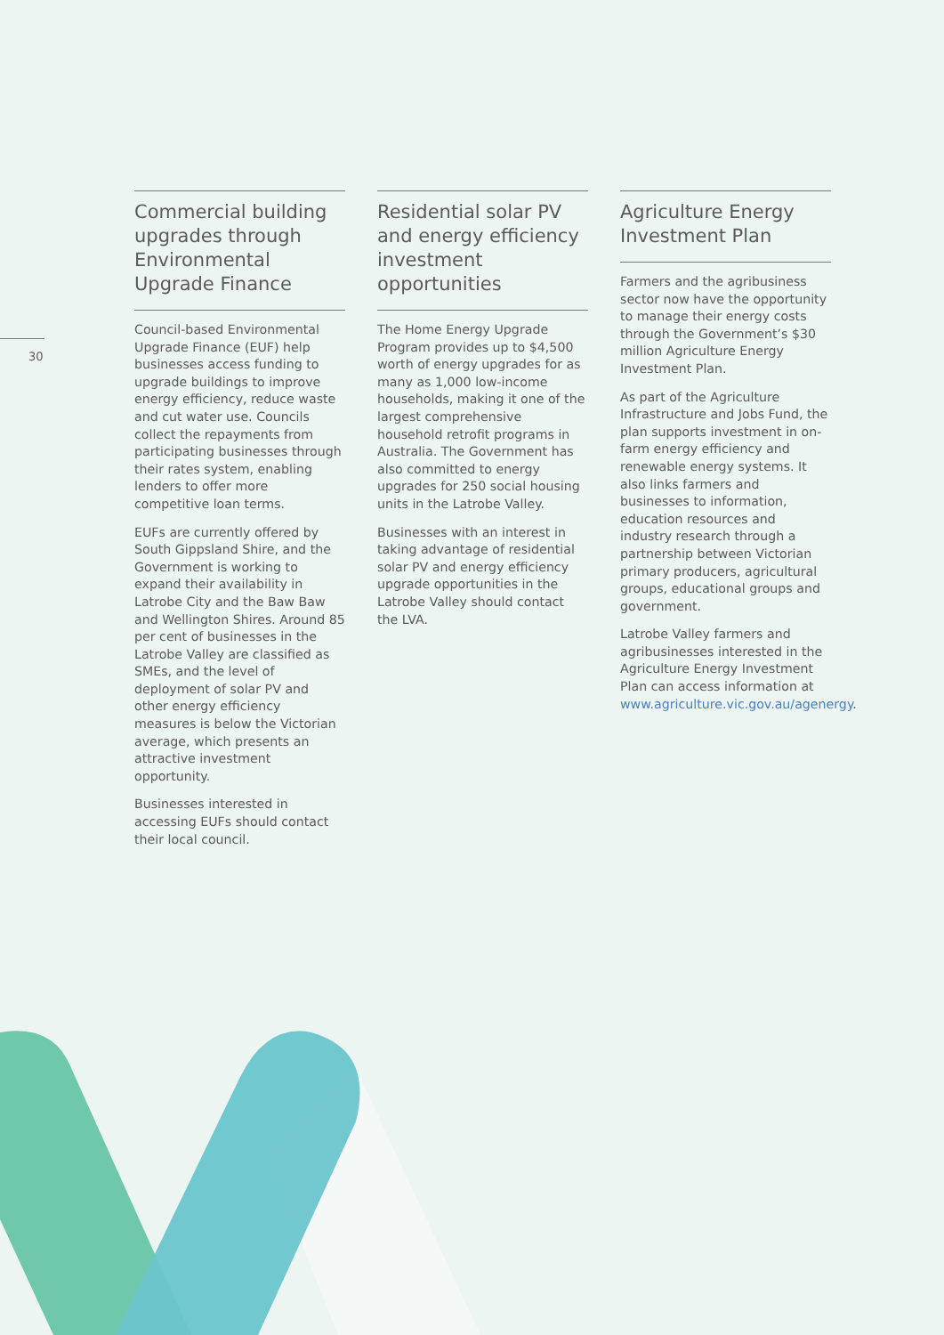30
Commercial building upgrades through Environmental Upgrade Finance
Council-based Environmental Upgrade Finance (EUF) help businesses access funding to upgrade buildings to improve energy efficiency, reduce waste and cut water use. Councils collect the repayments from participating businesses through their rates system, enabling lenders to offer more competitive loan terms.
EUFs are currently offered by South Gippsland Shire, and the Government is working to expand their availability in Latrobe City and the Baw Baw and Wellington Shires. Around 85 per cent of businesses in the Latrobe Valley are classified as SMEs, and the level of deployment of solar PV and other energy efficiency measures is below the Victorian average, which presents an attractive investment opportunity.
Businesses interested in accessing EUFs should contact their local council.
Residential solar PV and energy efficiency investment opportunities
The Home Energy Upgrade Program provides up to $4,500 worth of energy upgrades for as many as 1,000 low-income households, making it one of the largest comprehensive household retrofit programs in Australia. The Government has also committed to energy upgrades for 250 social housing units in the Latrobe Valley.
Businesses with an interest in taking advantage of residential solar PV and energy efficiency upgrade opportunities in the Latrobe Valley should contact the LVA.
Agriculture Energy Investment Plan
Farmers and the agribusiness sector now have the opportunity to manage their energy costs through the Government’s $30 million Agriculture Energy Investment Plan.
As part of the Agriculture Infrastructure and Jobs Fund, the plan supports investment in on-farm energy efficiency and renewable energy systems. It also links farmers and businesses to information, education resources and industry research through a partnership between Victorian primary producers, agricultural groups, educational groups and government.
Latrobe Valley farmers and agribusinesses interested in the Agriculture Energy Investment Plan can access information at www.agriculture.vic.gov.au/agenergy.